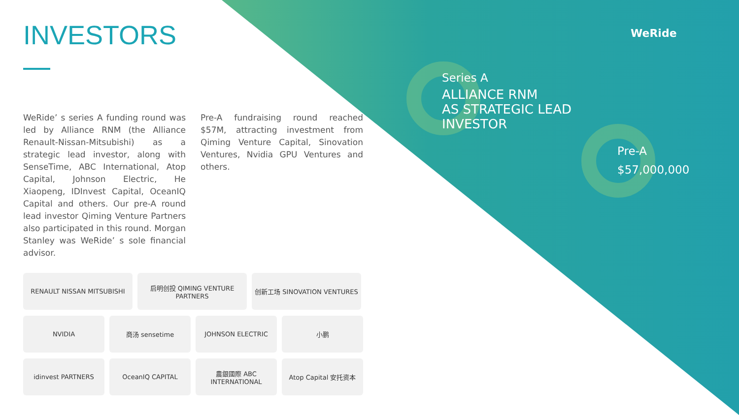INVESTORS
WeRide’ s series A funding round was led by Alliance RNM (the Alliance Renault-Nissan-Mitsubishi) as a strategic lead investor, along with SenseTime, ABC International, Atop Capital, Johnson Electric, He Xiaopeng, IDInvest Capital, OceanIQ Capital and others. Our pre-A round lead investor Qiming Venture Partners also participated in this round. Morgan Stanley was WeRide’ s sole financial advisor.
Pre-A fundraising round reached $57M, attracting investment from Qiming Venture Capital, Sinovation Ventures, Nvidia GPU Ventures and others.
RENAULT NISSAN MITSUBISHI
启明创投 QIMING VENTURE PARTNERS
创新工场 SINOVATION VENTURES
NVIDIA
商汤 sensetime
JOHNSON ELECTRIC
小鹏
idinvest PARTNERS
OceanIQ CAPITAL
農銀國際 ABC INTERNATIONAL
Atop Capital 安托资本
WeRide
Series A
ALLIANCE RNM
AS STRATEGIC LEAD
INVESTOR
Pre-A
$57,000,000